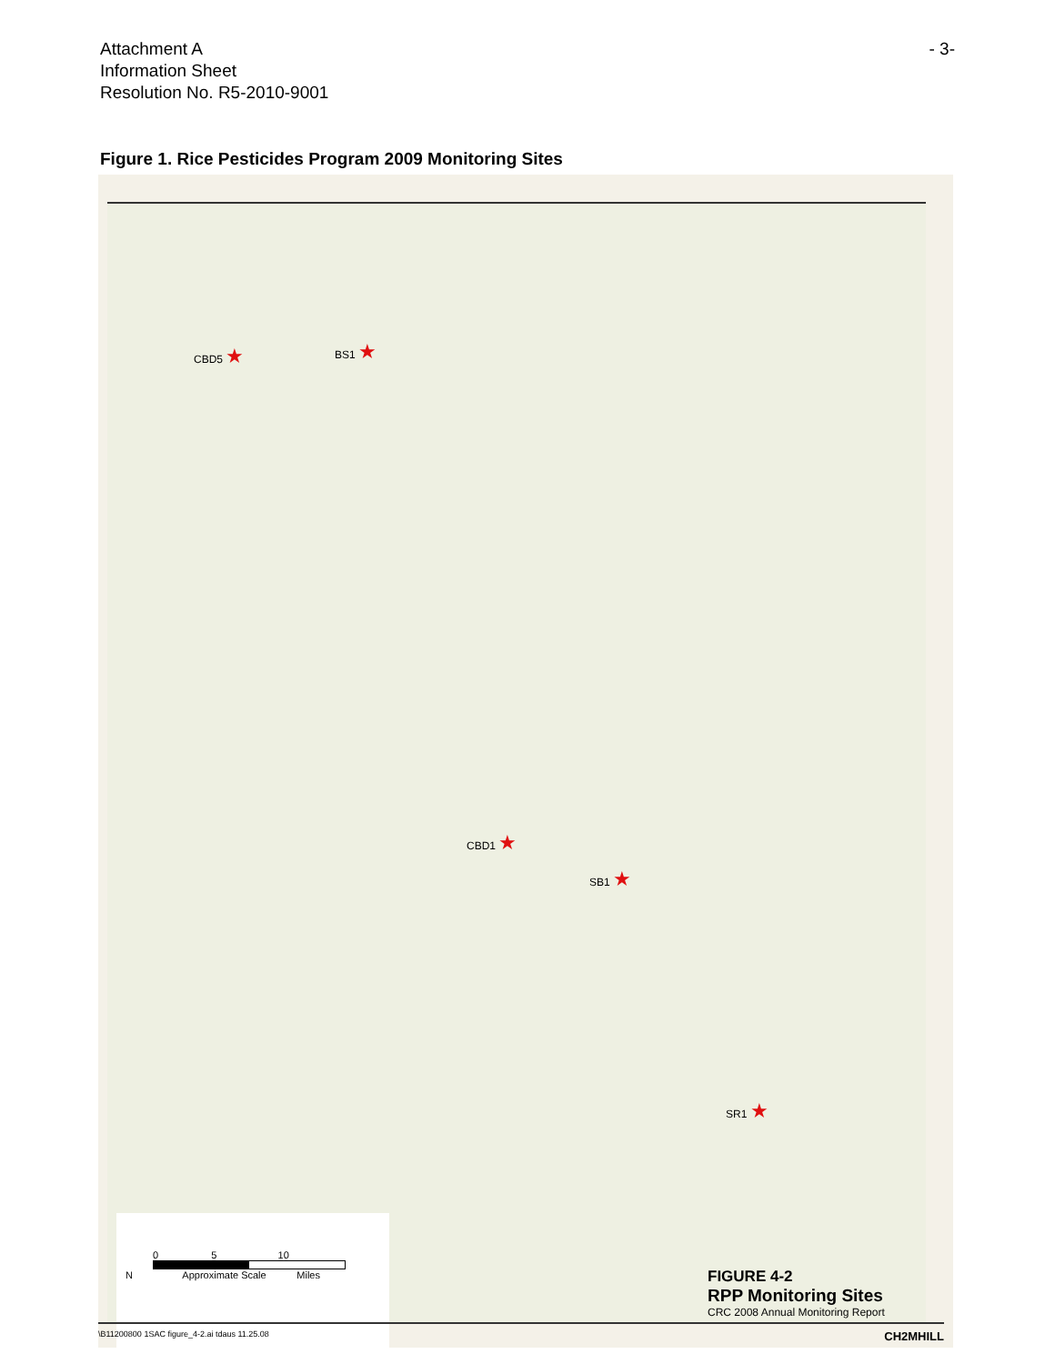Attachment A
Information Sheet
Resolution No. R5-2010-9001
- 3-
Figure 1. Rice Pesticides Program 2009 Monitoring Sites
CBD5 ★ BS1 ★
CBD1 ★
SB1 ★
SR1 ★
0 5 10
N Approximate Scale Miles
FIGURE 4-2
RPP Monitoring Sites
CRC 2008 Annual Monitoring Report
\B11200800 1SAC figure_4-2.ai tdaus 11.25.08 CH2MHILL